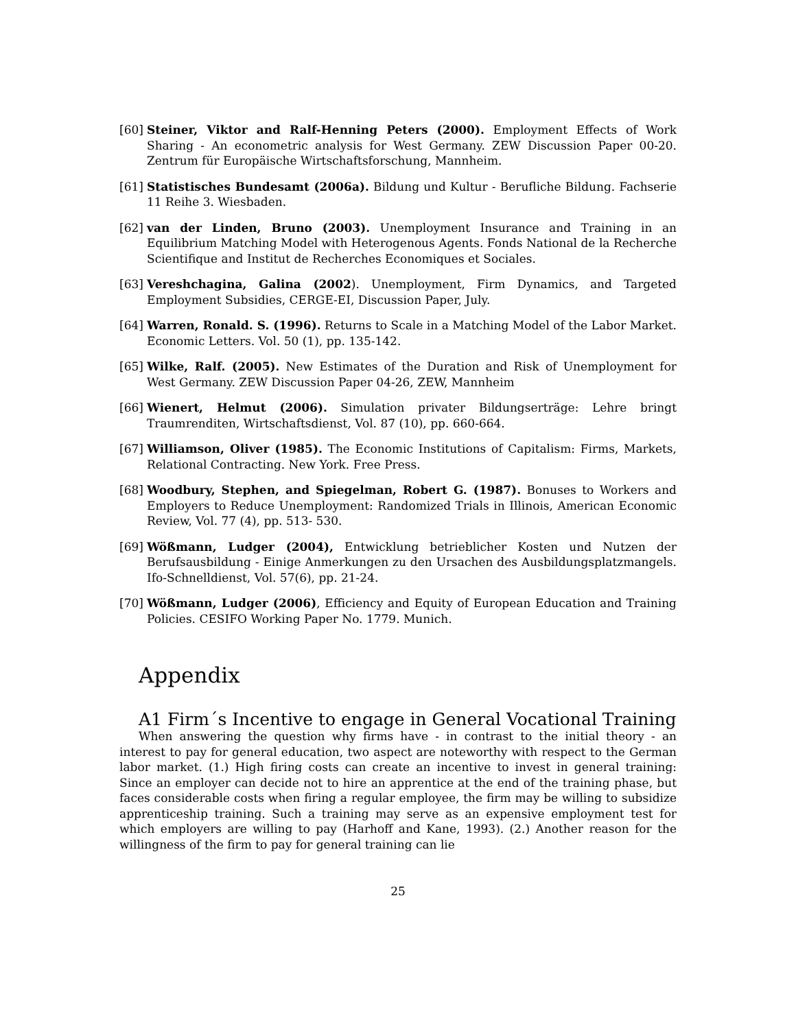[60]
Steiner, Viktor and Ralf-Henning Peters (2000). Employment Effects of Work Sharing - An econometric analysis for West Germany. ZEW Discussion Paper 00-20. Zentrum für Europäische Wirtschaftsforschung, Mannheim.
[61]
Statistisches Bundesamt (2006a). Bildung und Kultur - Berufliche Bildung. Fachserie 11 Reihe 3. Wiesbaden.
[62]
van der Linden, Bruno (2003). Unemployment Insurance and Training in an Equilibrium Matching Model with Heterogenous Agents. Fonds National de la Recherche Scientifique and Institut de Recherches Economiques et Sociales.
[63]
Vereshchagina, Galina (2002). Unemployment, Firm Dynamics, and Targeted Employment Subsidies, CERGE-EI, Discussion Paper, July.
[64]
Warren, Ronald. S. (1996). Returns to Scale in a Matching Model of the Labor Market. Economic Letters. Vol. 50 (1), pp. 135-142.
[65]
Wilke, Ralf. (2005). New Estimates of the Duration and Risk of Unemployment for West Germany. ZEW Discussion Paper 04-26, ZEW, Mannheim
[66]
Wienert, Helmut (2006). Simulation privater Bildungserträge: Lehre bringt Traumrenditen, Wirtschaftsdienst, Vol. 87 (10), pp. 660-664.
[67]
Williamson, Oliver (1985). The Economic Institutions of Capitalism: Firms, Markets, Relational Contracting. New York. Free Press.
[68]
Woodbury, Stephen, and Spiegelman, Robert G. (1987). Bonuses to Workers and Employers to Reduce Unemployment: Randomized Trials in Illinois, American Economic Review, Vol. 77 (4), pp. 513- 530.
[69]
Wößmann, Ludger (2004), Entwicklung betrieblicher Kosten und Nutzen der Berufsausbildung - Einige Anmerkungen zu den Ursachen des Ausbildungsplatzmangels. Ifo-Schnelldienst, Vol. 57(6), pp. 21-24.
[70]
Wößmann, Ludger (2006), Efficiency and Equity of European Education and Training Policies. CESIFO Working Paper No. 1779. Munich.
Appendix
A1 Firm´s Incentive to engage in General Vocational Training
When answering the question why firms have - in contrast to the initial theory - an interest to pay for general education, two aspect are noteworthy with respect to the German labor market. (1.) High firing costs can create an incentive to invest in general training: Since an employer can decide not to hire an apprentice at the end of the training phase, but faces considerable costs when firing a regular employee, the firm may be willing to subsidize apprenticeship training. Such a training may serve as an expensive employment test for which employers are willing to pay (Harhoff and Kane, 1993). (2.) Another reason for the willingness of the firm to pay for general training can lie
25